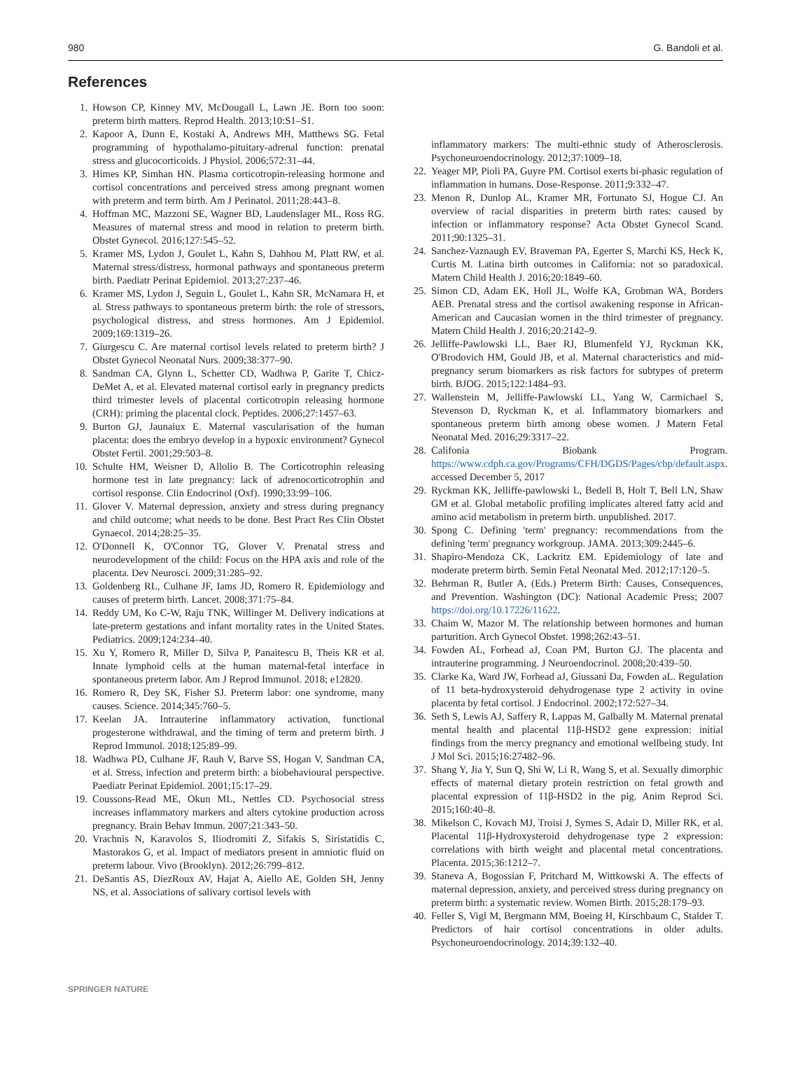980 G. Bandoli et al.
References
1. Howson CP, Kinney MV, McDougall L, Lawn JE. Born too soon: preterm birth matters. Reprod Health. 2013;10:S1–S1.
2. Kapoor A, Dunn E, Kostaki A, Andrews MH, Matthews SG. Fetal programming of hypothalamo-pituitary-adrenal function: prenatal stress and glucocorticoids. J Physiol. 2006;572:31–44.
3. Himes KP, Simhan HN. Plasma corticotropin-releasing hormone and cortisol concentrations and perceived stress among pregnant women with preterm and term birth. Am J Perinatol. 2011;28:443–8.
4. Hoffman MC, Mazzoni SE, Wagner BD, Laudenslager ML, Ross RG. Measures of maternal stress and mood in relation to preterm birth. Obstet Gynecol. 2016;127:545–52.
5. Kramer MS, Lydon J, Goulet L, Kahn S, Dahhou M, Platt RW, et al. Maternal stress/distress, hormonal pathways and spontaneous preterm birth. Paediatr Perinat Epidemiol. 2013;27:237–46.
6. Kramer MS, Lydon J, Seguin L, Goulet L, Kahn SR, McNamara H, et al. Stress pathways to spontaneous preterm birth: the role of stressors, psychological distress, and stress hormones. Am J Epidemiol. 2009;169:1319–26.
7. Giurgescu C. Are maternal cortisol levels related to preterm birth? J Obstet Gynecol Neonatal Nurs. 2009;38:377–90.
8. Sandman CA, Glynn L, Schetter CD, Wadhwa P, Garite T, Chicz-DeMet A, et al. Elevated maternal cortisol early in pregnancy predicts third trimester levels of placental corticotropin releasing hormone (CRH): priming the placental clock. Peptides. 2006;27:1457–63.
9. Burton GJ, Jaunaiux E. Maternal vascularisation of the human placenta: does the embryo develop in a hypoxic environment? Gynecol Obstet Fertil. 2001;29:503–8.
10. Schulte HM, Weisner D, Allolio B. The Corticotrophin releasing hormone test in late pregnancy: lack of adrenocorticotrophin and cortisol response. Clin Endocrinol (Oxf). 1990;33:99–106.
11. Glover V. Maternal depression, anxiety and stress during pregnancy and child outcome; what needs to be done. Best Pract Res Clin Obstet Gynaecol. 2014;28:25–35.
12. O'Donnell K, O'Connor TG, Glover V. Prenatal stress and neurodevelopment of the child: Focus on the HPA axis and role of the placenta. Dev Neurosci. 2009;31:285–92.
13. Goldenberg RL, Culhane JF, Iams JD, Romero R. Epidemiology and causes of preterm birth. Lancet. 2008;371:75–84.
14. Reddy UM, Ko C-W, Raju TNK, Willinger M. Delivery indications at late-preterm gestations and infant mortality rates in the United States. Pediatrics. 2009;124:234–40.
15. Xu Y, Romero R, Miller D, Silva P, Panaitescu B, Theis KR et al. Innate lymphoid cells at the human maternal-fetal interface in spontaneous preterm labor. Am J Reprod Immunol. 2018; e12820.
16. Romero R, Dey SK, Fisher SJ. Preterm labor: one syndrome, many causes. Science. 2014;345:760–5.
17. Keelan JA. Intrauterine inflammatory activation, functional progesterone withdrawal, and the timing of term and preterm birth. J Reprod Immunol. 2018;125:89–99.
18. Wadhwa PD, Culhane JF, Rauh V, Barve SS, Hogan V, Sandman CA, et al. Stress, infection and preterm birth: a biobehavioural perspective. Paediatr Perinat Epidemiol. 2001;15:17–29.
19. Coussons-Read ME, Okun ML, Nettles CD. Psychosocial stress increases inflammatory markers and alters cytokine production across pregnancy. Brain Behav Immun. 2007;21:343–50.
20. Vrachnis N, Karavolos S, Iliodromiti Z, Sifakis S, Siristatidis C, Mastorakos G, et al. Impact of mediators present in amniotic fluid on preterm labour. Vivo (Brooklyn). 2012;26:799–812.
21. DeSantis AS, DiezRoux AV, Hajat A, Aiello AE, Golden SH, Jenny NS, et al. Associations of salivary cortisol levels with
inflammatory markers: The multi-ethnic study of Atherosclerosis. Psychoneuroendocrinology. 2012;37:1009–18.
22. Yeager MP, Pioli PA, Guyre PM. Cortisol exerts bi-phasic regulation of inflammation in humans. Dose-Response. 2011;9:332–47.
23. Menon R, Dunlop AL, Kramer MR, Fortunato SJ, Hogue CJ. An overview of racial disparities in preterm birth rates: caused by infection or inflammatory response? Acta Obstet Gynecol Scand. 2011;90:1325–31.
24. Sanchez-Vaznaugh EV, Braveman PA, Egerter S, Marchi KS, Heck K, Curtis M. Latina birth outcomes in California: not so paradoxical. Matern Child Health J. 2016;20:1849–60.
25. Simon CD, Adam EK, Holl JL, Wolfe KA, Grobman WA, Borders AEB. Prenatal stress and the cortisol awakening response in African-American and Caucasian women in the third trimester of pregnancy. Matern Child Health J. 2016;20:2142–9.
26. Jelliffe-Pawlowski LL, Baer RJ, Blumenfeld YJ, Ryckman KK, O'Brodovich HM, Gould JB, et al. Maternal characteristics and mid-pregnancy serum biomarkers as risk factors for subtypes of preterm birth. BJOG. 2015;122:1484–93.
27. Wallenstein M, Jelliffe-Pawlowski LL, Yang W, Carmichael S, Stevenson D, Ryckman K, et al. Inflammatory biomarkers and spontaneous preterm birth among obese women. J Matern Fetal Neonatal Med. 2016;29:3317–22.
28. Califonia Biobank Program. https://www.cdph.ca.gov/Programs/CFH/DGDS/Pages/cbp/default.aspx. accessed December 5, 2017
29. Ryckman KK, Jelliffe-pawlowski L, Bedell B, Holt T, Bell LN, Shaw GM et al. Global metabolic profiling implicates altered fatty acid and amino acid metabolism in preterm birth. unpublished. 2017.
30. Spong C. Defining 'term' pregnancy: recommendations from the defining 'term' pregnancy workgroup. JAMA. 2013;309:2445–6.
31. Shapiro-Mendoza CK, Lackritz EM. Epidemiology of late and moderate preterm birth. Semin Fetal Neonatal Med. 2012;17:120–5.
32. Behrman R, Butler A, (Eds.) Preterm Birth: Causes, Consequences, and Prevention. Washington (DC): National Academic Press; 2007 https://doi.org/10.17226/11622.
33. Chaim W, Mazor M. The relationship between hormones and human parturition. Arch Gynecol Obstet. 1998;262:43–51.
34. Fowden AL, Forhead aJ, Coan PM, Burton GJ. The placenta and intrauterine programming. J Neuroendocrinol. 2008;20:439–50.
35. Clarke Ka, Ward JW, Forhead aJ, Giussani Da, Fowden aL. Regulation of 11 beta-hydroxysteroid dehydrogenase type 2 activity in ovine placenta by fetal cortisol. J Endocrinol. 2002;172:527–34.
36. Seth S, Lewis AJ, Saffery R, Lappas M, Galbally M. Maternal prenatal mental health and placental 11β-HSD2 gene expression: initial findings from the mercy pregnancy and emotional wellbeing study. Int J Mol Sci. 2015;16:27482–96.
37. Shang Y, Jia Y, Sun Q, Shi W, Li R, Wang S, et al. Sexually dimorphic effects of maternal dietary protein restriction on fetal growth and placental expression of 11β-HSD2 in the pig. Anim Reprod Sci. 2015;160:40–8.
38. Mikelson C, Kovach MJ, Troisi J, Symes S, Adair D, Miller RK, et al. Placental 11β-Hydroxysteroid dehydrogenase type 2 expression: correlations with birth weight and placental metal concentrations. Placenta. 2015;36:1212–7.
39. Staneva A, Bogossian F, Pritchard M, Wittkowski A. The effects of maternal depression, anxiety, and perceived stress during pregnancy on preterm birth: a systematic review. Women Birth. 2015;28:179–93.
40. Feller S, Vigl M, Bergmann MM, Boeing H, Kirschbaum C, Stalder T. Predictors of hair cortisol concentrations in older adults. Psychoneuroendocrinology. 2014;39:132–40.
SPRINGER NATURE